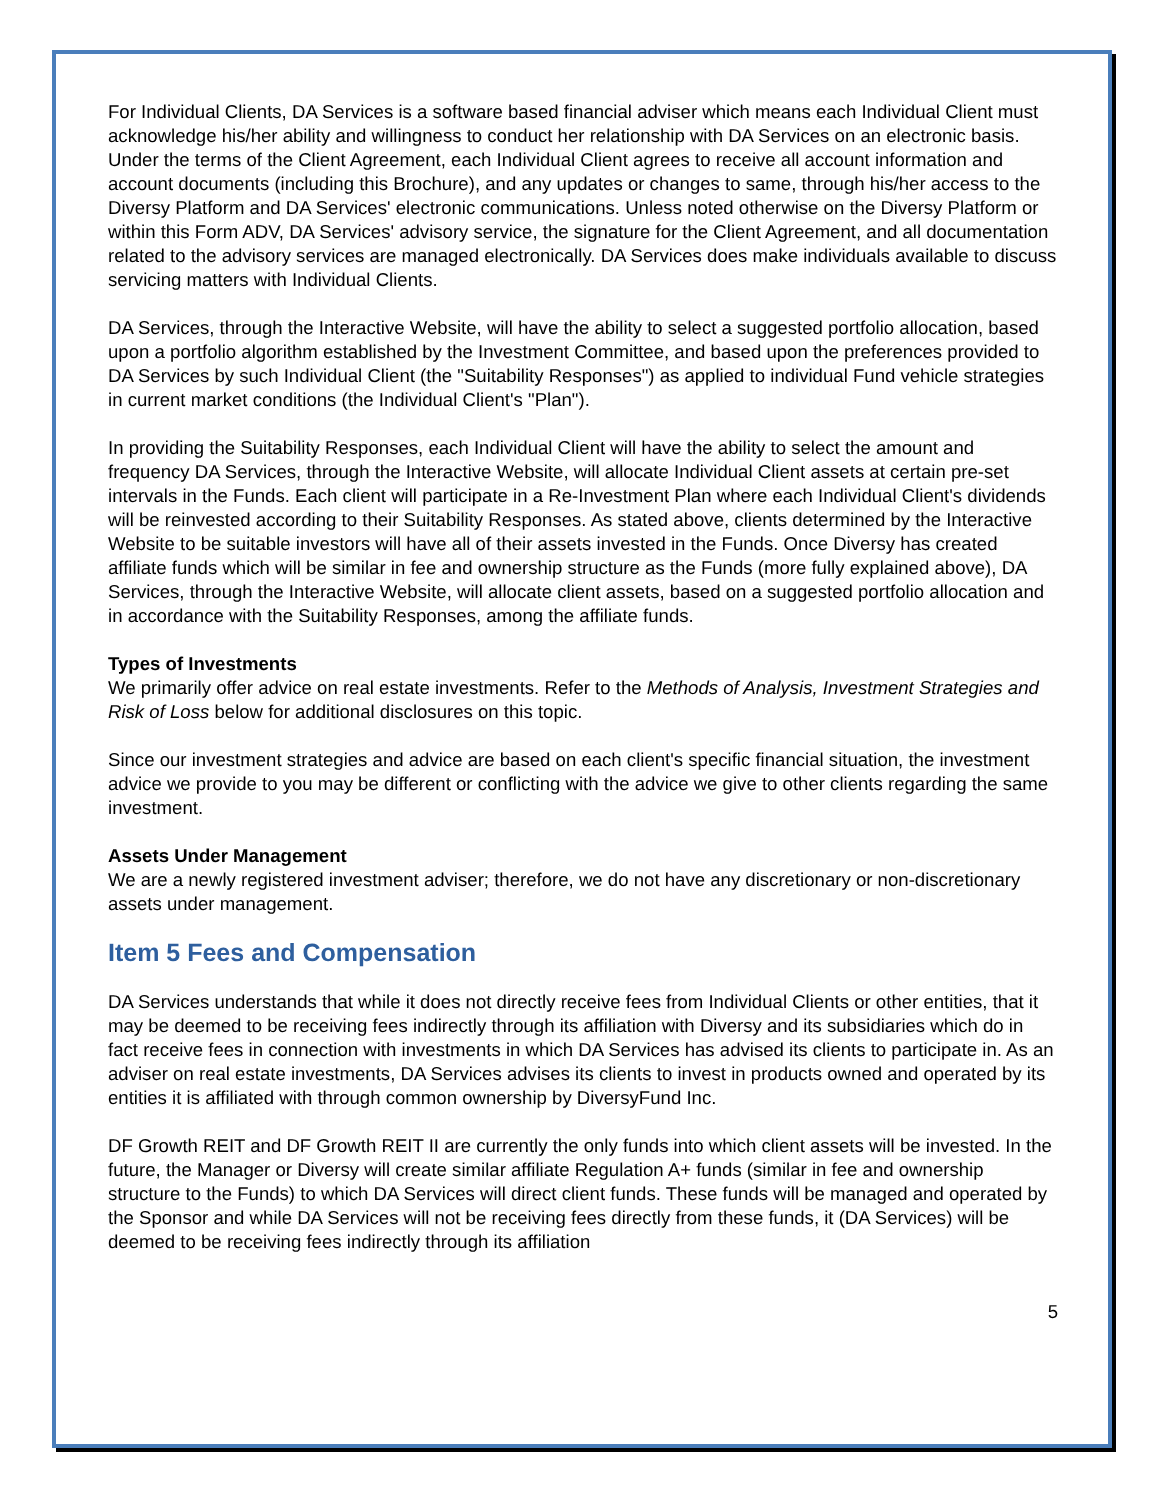For Individual Clients, DA Services is a software based financial adviser which means each Individual Client must acknowledge his/her ability and willingness to conduct her relationship with DA Services on an electronic basis. Under the terms of the Client Agreement, each Individual Client agrees to receive all account information and account documents (including this Brochure), and any updates or changes to same, through his/her access to the Diversy Platform and DA Services' electronic communications. Unless noted otherwise on the Diversy Platform or within this Form ADV, DA Services' advisory service, the signature for the Client Agreement, and all documentation related to the advisory services are managed electronically. DA Services does make individuals available to discuss servicing matters with Individual Clients.
DA Services, through the Interactive Website, will have the ability to select a suggested portfolio allocation, based upon a portfolio algorithm established by the Investment Committee, and based upon the preferences provided to DA Services by such Individual Client (the "Suitability Responses") as applied to individual Fund vehicle strategies in current market conditions (the Individual Client's "Plan").
In providing the Suitability Responses, each Individual Client will have the ability to select the amount and frequency DA Services, through the Interactive Website, will allocate Individual Client assets at certain pre-set intervals in the Funds. Each client will participate in a Re-Investment Plan where each Individual Client's dividends will be reinvested according to their Suitability Responses. As stated above, clients determined by the Interactive Website to be suitable investors will have all of their assets invested in the Funds. Once Diversy has created affiliate funds which will be similar in fee and ownership structure as the Funds (more fully explained above), DA Services, through the Interactive Website, will allocate client assets, based on a suggested portfolio allocation and in accordance with the Suitability Responses, among the affiliate funds.
Types of Investments
We primarily offer advice on real estate investments. Refer to the Methods of Analysis, Investment Strategies and Risk of Loss below for additional disclosures on this topic.
Since our investment strategies and advice are based on each client's specific financial situation, the investment advice we provide to you may be different or conflicting with the advice we give to other clients regarding the same investment.
Assets Under Management
We are a newly registered investment adviser; therefore, we do not have any discretionary or non-discretionary assets under management.
Item 5 Fees and Compensation
DA Services understands that while it does not directly receive fees from Individual Clients or other entities, that it may be deemed to be receiving fees indirectly through its affiliation with Diversy and its subsidiaries which do in fact receive fees in connection with investments in which DA Services has advised its clients to participate in. As an adviser on real estate investments, DA Services advises its clients to invest in products owned and operated by its entities it is affiliated with through common ownership by DiversyFund Inc.
DF Growth REIT and DF Growth REIT II are currently the only funds into which client assets will be invested. In the future, the Manager or Diversy will create similar affiliate Regulation A+ funds (similar in fee and ownership structure to the Funds) to which DA Services will direct client funds. These funds will be managed and operated by the Sponsor and while DA Services will not be receiving fees directly from these funds, it (DA Services) will be deemed to be receiving fees indirectly through its affiliation
5